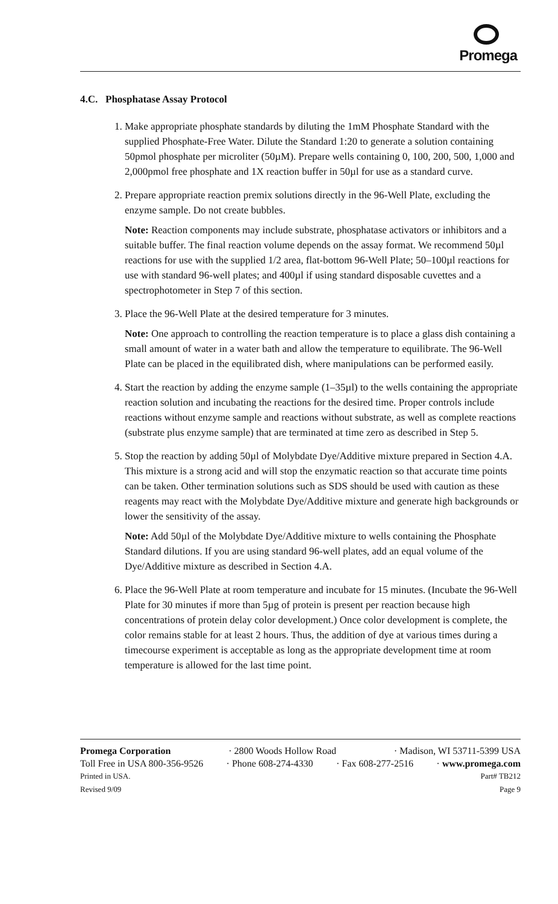Promega
4.C. Phosphatase Assay Protocol
1. Make appropriate phosphate standards by diluting the 1mM Phosphate Standard with the supplied Phosphate-Free Water. Dilute the Standard 1:20 to generate a solution containing 50pmol phosphate per microliter (50µM). Prepare wells containing 0, 100, 200, 500, 1,000 and 2,000pmol free phosphate and 1X reaction buffer in 50µl for use as a standard curve.
2. Prepare appropriate reaction premix solutions directly in the 96-Well Plate, excluding the enzyme sample. Do not create bubbles.
Note: Reaction components may include substrate, phosphatase activators or inhibitors and a suitable buffer. The final reaction volume depends on the assay format. We recommend 50µl reactions for use with the supplied 1/2 area, flat-bottom 96-Well Plate; 50–100µl reactions for use with standard 96-well plates; and 400µl if using standard disposable cuvettes and a spectrophotometer in Step 7 of this section.
3. Place the 96-Well Plate at the desired temperature for 3 minutes.
Note: One approach to controlling the reaction temperature is to place a glass dish containing a small amount of water in a water bath and allow the temperature to equilibrate. The 96-Well Plate can be placed in the equilibrated dish, where manipulations can be performed easily.
4. Start the reaction by adding the enzyme sample (1–35µl) to the wells containing the appropriate reaction solution and incubating the reactions for the desired time. Proper controls include reactions without enzyme sample and reactions without substrate, as well as complete reactions (substrate plus enzyme sample) that are terminated at time zero as described in Step 5.
5. Stop the reaction by adding 50µl of Molybdate Dye/Additive mixture prepared in Section 4.A. This mixture is a strong acid and will stop the enzymatic reaction so that accurate time points can be taken. Other termination solutions such as SDS should be used with caution as these reagents may react with the Molybdate Dye/Additive mixture and generate high backgrounds or lower the sensitivity of the assay.
Note: Add 50µl of the Molybdate Dye/Additive mixture to wells containing the Phosphate Standard dilutions. If you are using standard 96-well plates, add an equal volume of the Dye/Additive mixture as described in Section 4.A.
6. Place the 96-Well Plate at room temperature and incubate for 15 minutes. (Incubate the 96-Well Plate for 30 minutes if more than 5µg of protein is present per reaction because high concentrations of protein delay color development.) Once color development is complete, the color remains stable for at least 2 hours. Thus, the addition of dye at various times during a timecourse experiment is acceptable as long as the appropriate development time at room temperature is allowed for the last time point.
Promega Corporation · 2800 Woods Hollow Road · Madison, WI 53711-5399 USA
Toll Free in USA 800-356-9526 · Phone 608-274-4330 · Fax 608-277-2516 · www.promega.com
Printed in USA. Part# TB212
Revised 9/09 Page 9